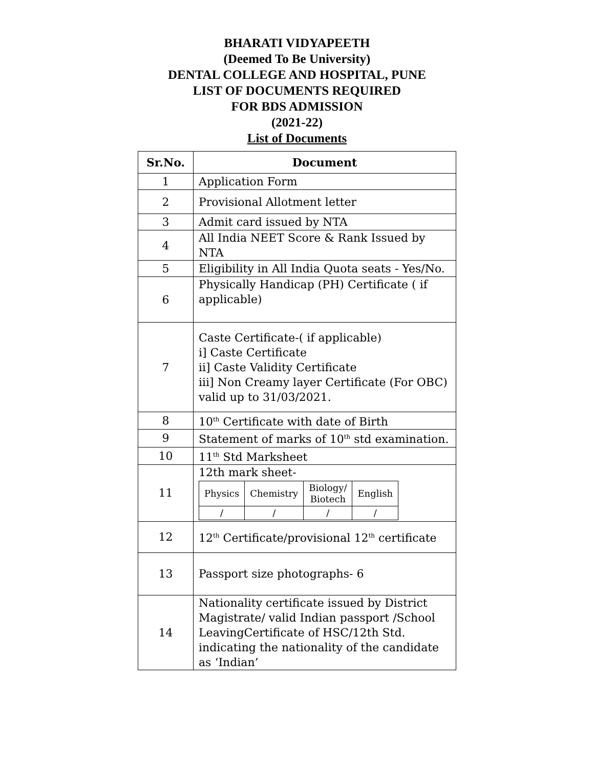BHARATI VIDYAPEETH
(Deemed To Be University)
DENTAL COLLEGE AND HOSPITAL, PUNE
LIST OF DOCUMENTS REQUIRED
FOR BDS ADMISSION
(2021-22)
List of Documents
| Sr.No. | Document |
| --- | --- |
| 1 | Application Form |
| 2 | Provisional Allotment letter |
| 3 | Admit card issued by NTA |
| 4 | All India NEET Score & Rank Issued by NTA |
| 5 | Eligibility in All India Quota seats - Yes/No. |
| 6 | Physically Handicap (PH) Certificate ( if applicable) |
| 7 | Caste Certificate-( if applicable) i] Caste Certificate ii] Caste Validity Certificate iii] Non Creamy layer Certificate (For OBC) valid up to 31/03/2021. |
| 8 | 10<sup>th</sup> Certificate with date of Birth |
| 9 | Statement of marks of 10<sup>th</sup> std examination. |
| 10 | 11<sup>th</sup> Std Marksheet |
| 11 | 12th mark sheet- / Physics / Chemistry / Biology/ Biotech / English / / / / / / / / / / |
| 12 | 12<sup>th</sup> Certificate/provisional 12<sup>th</sup> certificate |
| 13 | Passport size photographs- 6 |
| 14 | Nationality certificate issued by District Magistrate/ valid Indian passport /School LeavingCertificate of HSC/12th Std. indicating the nationality of the candidate as ‘Indian’ |